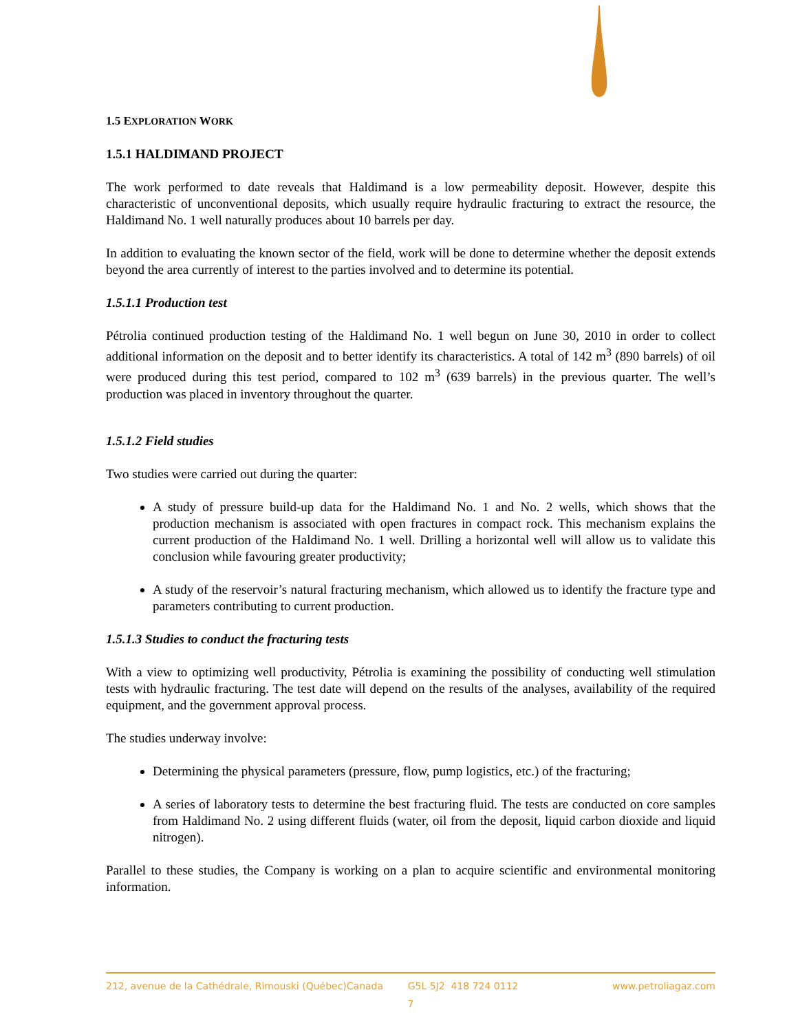1.5 EXPLORATION WORK
1.5.1 HALDIMAND PROJECT
The work performed to date reveals that Haldimand is a low permeability deposit. However, despite this characteristic of unconventional deposits, which usually require hydraulic fracturing to extract the resource, the Haldimand No. 1 well naturally produces about 10 barrels per day.
In addition to evaluating the known sector of the field, work will be done to determine whether the deposit extends beyond the area currently of interest to the parties involved and to determine its potential.
1.5.1.1 Production test
Pétrolia continued production testing of the Haldimand No. 1 well begun on June 30, 2010 in order to collect additional information on the deposit and to better identify its characteristics. A total of 142 m<sup>3</sup> (890 barrels) of oil were produced during this test period, compared to 102 m<sup>3</sup> (639 barrels) in the previous quarter. The well’s production was placed in inventory throughout the quarter.
1.5.1.2 Field studies
Two studies were carried out during the quarter:
A study of pressure build-up data for the Haldimand No. 1 and No. 2 wells, which shows that the production mechanism is associated with open fractures in compact rock. This mechanism explains the current production of the Haldimand No. 1 well. Drilling a horizontal well will allow us to validate this conclusion while favouring greater productivity;
A study of the reservoir’s natural fracturing mechanism, which allowed us to identify the fracture type and parameters contributing to current production.
1.5.1.3 Studies to conduct the fracturing tests
With a view to optimizing well productivity, Pétrolia is examining the possibility of conducting well stimulation tests with hydraulic fracturing. The test date will depend on the results of the analyses, availability of the required equipment, and the government approval process.
The studies underway involve:
Determining the physical parameters (pressure, flow, pump logistics, etc.) of the fracturing;
A series of laboratory tests to determine the best fracturing fluid. The tests are conducted on core samples from Haldimand No. 2 using different fluids (water, oil from the deposit, liquid carbon dioxide and liquid nitrogen).
Parallel to these studies, the Company is working on a plan to acquire scientific and environmental monitoring information.
212, avenue de la Cathédrale, Rimouski (Québec)Canada G5L 5J2 418 724 0112 www.petroliagaz.com
7